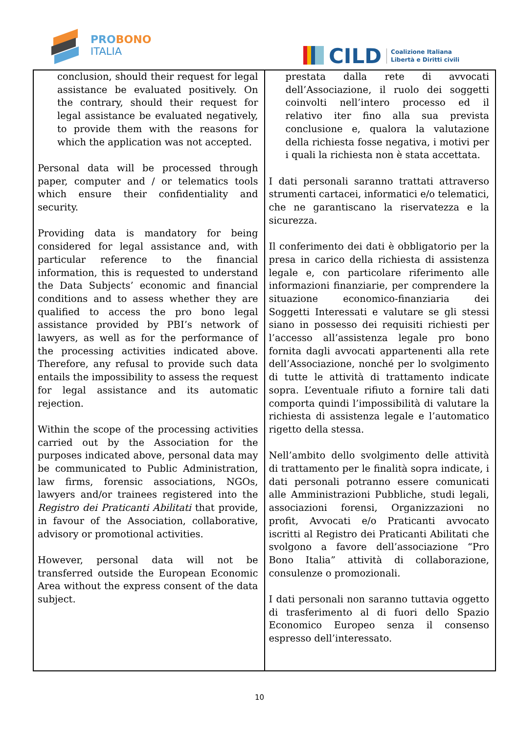PROBONO
ITALIA
CILD
Coalizione Italiana
Libertà e Diritti civili
| conclusion, should their request for legal assistance be evaluated positively. On the contrary, should their request for legal assistance be evaluated negatively, to provide them with the reasons for which the application was not accepted. Personal data will be processed through paper, computer and / or telematics tools which ensure their confidentiality and security. Providing data is mandatory for being considered for legal assistance and, with particular reference to the financial information, this is requested to understand the Data Subjects’ economic and financial conditions and to assess whether they are qualified to access the pro bono legal assistance provided by PBI’s network of lawyers, as well as for the performance of the processing activities indicated above. Therefore, any refusal to provide such data entails the impossibility to assess the request for legal assistance and its automatic rejection. Within the scope of the processing activities carried out by the Association for the purposes indicated above, personal data may be communicated to Public Administration, law firms, forensic associations, NGOs, lawyers and/or trainees registered into the Registro dei Praticanti Abilitati that provide, in favour of the Association, collaborative, advisory or promotional activities. However, personal data will not be transferred outside the European Economic Area without the express consent of the data subject. | prestata dalla rete di avvocati dell’Associazione, il ruolo dei soggetti coinvolti nell’intero processo ed il relativo iter fino alla sua prevista conclusione e, qualora la valutazione della richiesta fosse negativa, i motivi per i quali la richiesta non è stata accettata. I dati personali saranno trattati attraverso strumenti cartacei, informatici e/o telematici, che ne garantiscano la riservatezza e la sicurezza. Il conferimento dei dati è obbligatorio per la presa in carico della richiesta di assistenza legale e, con particolare riferimento alle informazioni finanziarie, per comprendere la situazione economico-finanziaria dei Soggetti Interessati e valutare se gli stessi siano in possesso dei requisiti richiesti per l’accesso all’assistenza legale pro bono fornita dagli avvocati appartenenti alla rete dell’Associazione, nonché per lo svolgimento di tutte le attività di trattamento indicate sopra. L’eventuale rifiuto a fornire tali dati comporta quindi l’impossibilità di valutare la richiesta di assistenza legale e l’automatico rigetto della stessa. Nell’ambito dello svolgimento delle attività di trattamento per le finalità sopra indicate, i dati personali potranno essere comunicati alle Amministrazioni Pubbliche, studi legali, associazioni forensi, Organizzazioni no profit, Avvocati e/o Praticanti avvocato iscritti al Registro dei Praticanti Abilitati che svolgono a favore dell’associazione “Pro Bono Italia” attività di collaborazione, consulenze o promozionali. I dati personali non saranno tuttavia oggetto di trasferimento al di fuori dello Spazio Economico Europeo senza il consenso espresso dell’interessato. |
10